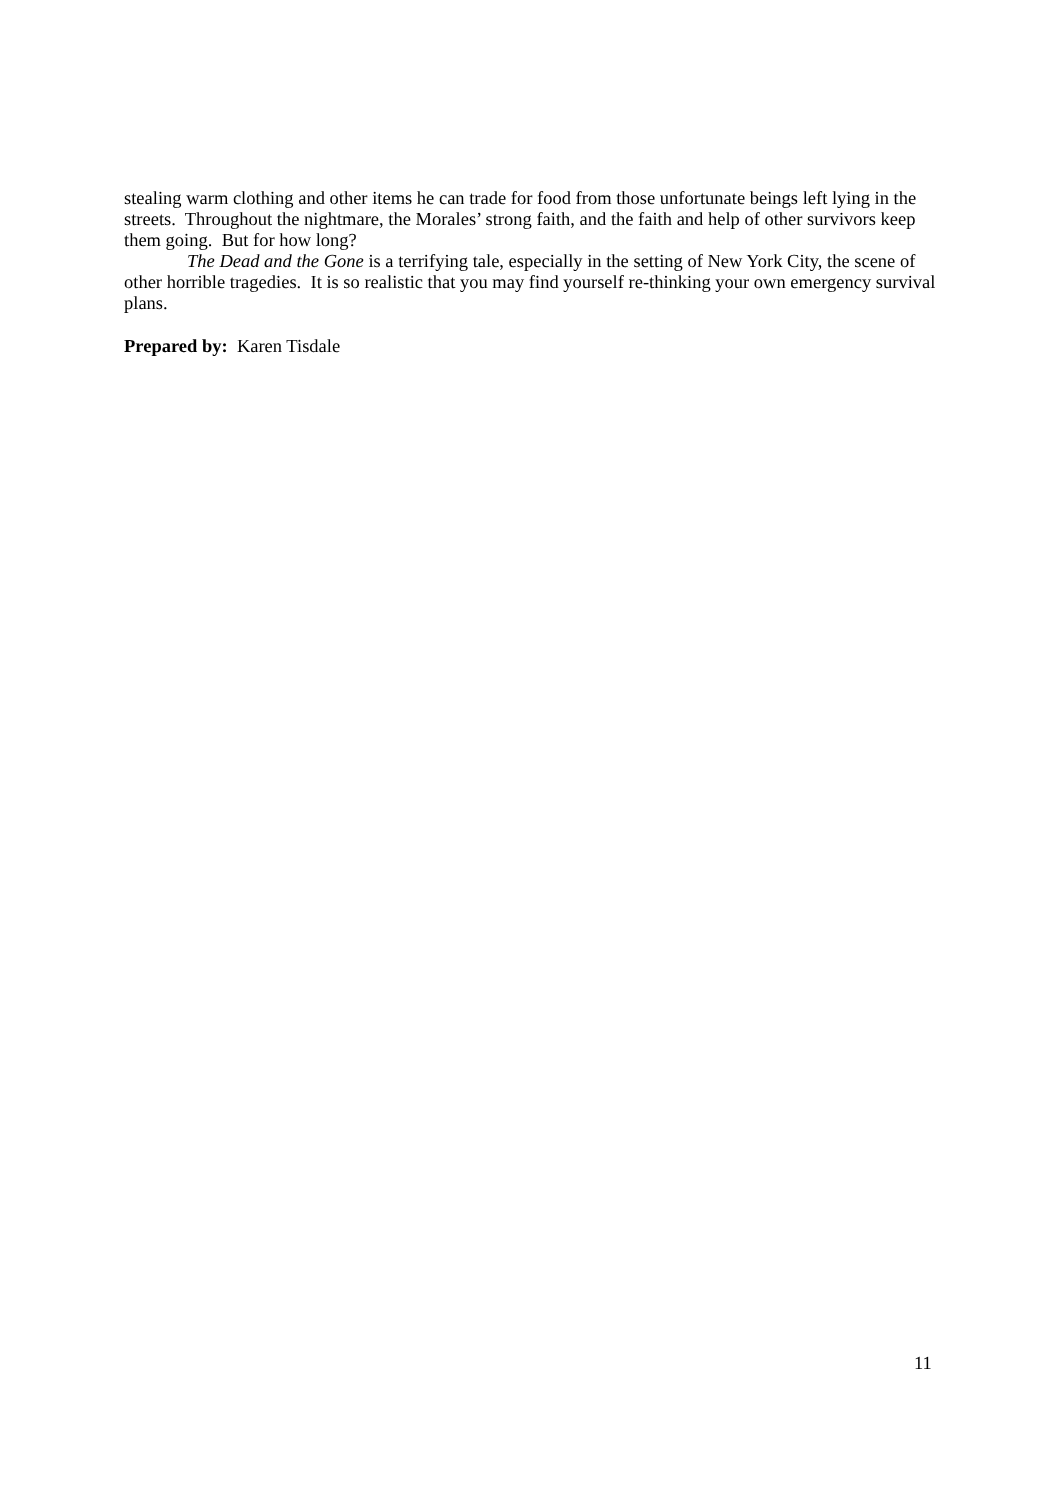stealing warm clothing and other items he can trade for food from those unfortunate beings left lying in the streets. Throughout the nightmare, the Morales’ strong faith, and the faith and help of other survivors keep them going. But for how long?
The Dead and the Gone is a terrifying tale, especially in the setting of New York City, the scene of other horrible tragedies. It is so realistic that you may find yourself re-thinking your own emergency survival plans.
Prepared by: Karen Tisdale
11